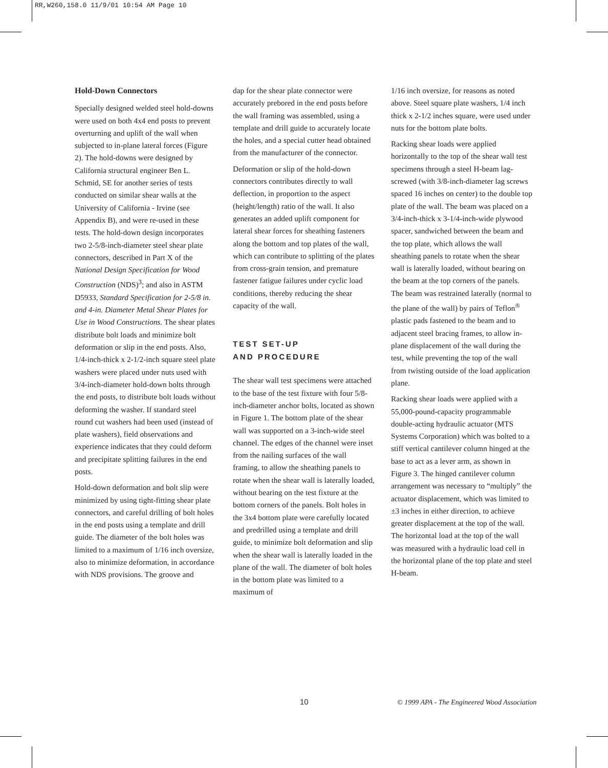RR,W260,158.0 11/9/01 10:54 AM Page 10
Hold-Down Connectors
Specially designed welded steel hold-downs were used on both 4x4 end posts to prevent overturning and uplift of the wall when subjected to in-plane lateral forces (Figure 2). The hold-downs were designed by California structural engineer Ben L. Schmid, SE for another series of tests conducted on similar shear walls at the University of California - Irvine (see Appendix B), and were re-used in these tests. The hold-down design incorporates two 2-5/8-inch-diameter steel shear plate connectors, described in Part X of the National Design Specification for Wood Construction (NDS)<sup>3</sup>; and also in ASTM D5933, Standard Specification for 2-5/8 in. and 4-in. Diameter Metal Shear Plates for Use in Wood Constructions. The shear plates distribute bolt loads and minimize bolt deformation or slip in the end posts. Also, 1/4-inch-thick x 2-1/2-inch square steel plate washers were placed under nuts used with 3/4-inch-diameter hold-down bolts through the end posts, to distribute bolt loads without deforming the washer. If standard steel round cut washers had been used (instead of plate washers), field observations and experience indicates that they could deform and precipitate splitting failures in the end posts.
Hold-down deformation and bolt slip were minimized by using tight-fitting shear plate connectors, and careful drilling of bolt holes in the end posts using a template and drill guide. The diameter of the bolt holes was limited to a maximum of 1/16 inch oversize, also to minimize deformation, in accordance with NDS provisions. The groove and
dap for the shear plate connector were accurately prebored in the end posts before the wall framing was assembled, using a template and drill guide to accurately locate the holes, and a special cutter head obtained from the manufacturer of the connector.
Deformation or slip of the hold-down connectors contributes directly to wall deflection, in proportion to the aspect (height/length) ratio of the wall. It also generates an added uplift component for lateral shear forces for sheathing fasteners along the bottom and top plates of the wall, which can contribute to splitting of the plates from cross-grain tension, and premature fastener fatigue failures under cyclic load conditions, thereby reducing the shear capacity of the wall.
TEST SET-UP
AND PROCEDURE
The shear wall test specimens were attached to the base of the test fixture with four 5/8-inch-diameter anchor bolts, located as shown in Figure 1. The bottom plate of the shear wall was supported on a 3-inch-wide steel channel. The edges of the channel were inset from the nailing surfaces of the wall framing, to allow the sheathing panels to rotate when the shear wall is laterally loaded, without bearing on the test fixture at the bottom corners of the panels. Bolt holes in the 3x4 bottom plate were carefully located and predrilled using a template and drill guide, to minimize bolt deformation and slip when the shear wall is laterally loaded in the plane of the wall. The diameter of bolt holes in the bottom plate was limited to a maximum of
1/16 inch oversize, for reasons as noted above. Steel square plate washers, 1/4 inch thick x 2-1/2 inches square, were used under nuts for the bottom plate bolts.
Racking shear loads were applied horizontally to the top of the shear wall test specimens through a steel H-beam lag-screwed (with 3/8-inch-diameter lag screws spaced 16 inches on center) to the double top plate of the wall. The beam was placed on a 3/4-inch-thick x 3-1/4-inch-wide plywood spacer, sandwiched between the beam and the top plate, which allows the wall sheathing panels to rotate when the shear wall is laterally loaded, without bearing on the beam at the top corners of the panels. The beam was restrained laterally (normal to the plane of the wall) by pairs of Teflon<sup>®</sup> plastic pads fastened to the beam and to adjacent steel bracing frames, to allow in-plane displacement of the wall during the test, while preventing the top of the wall from twisting outside of the load application plane.
Racking shear loads were applied with a 55,000-pound-capacity programmable double-acting hydraulic actuator (MTS Systems Corporation) which was bolted to a stiff vertical cantilever column hinged at the base to act as a lever arm, as shown in Figure 3. The hinged cantilever column arrangement was necessary to “multiply” the actuator displacement, which was limited to ±3 inches in either direction, to achieve greater displacement at the top of the wall. The horizontal load at the top of the wall was measured with a hydraulic load cell in the horizontal plane of the top plate and steel H-beam.
10 © 1999 APA - The Engineered Wood Association